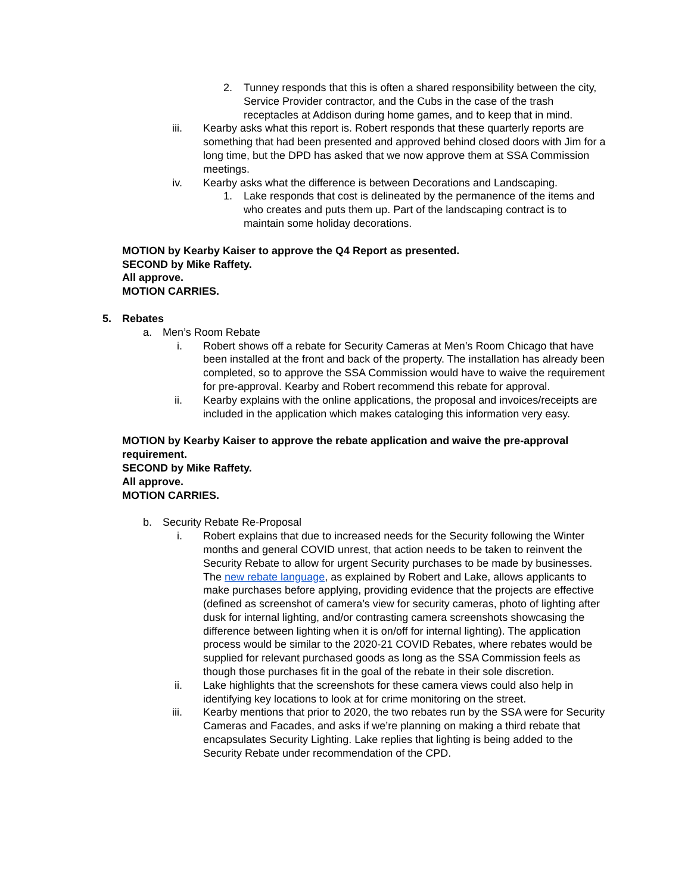2. Tunney responds that this is often a shared responsibility between the city, Service Provider contractor, and the Cubs in the case of the trash receptacles at Addison during home games, and to keep that in mind.
iii. Kearby asks what this report is. Robert responds that these quarterly reports are something that had been presented and approved behind closed doors with Jim for a long time, but the DPD has asked that we now approve them at SSA Commission meetings.
iv. Kearby asks what the difference is between Decorations and Landscaping.
1. Lake responds that cost is delineated by the permanence of the items and who creates and puts them up. Part of the landscaping contract is to maintain some holiday decorations.
MOTION by Kearby Kaiser to approve the Q4 Report as presented.
SECOND by Mike Raffety.
All approve.
MOTION CARRIES.
5. Rebates
a. Men’s Room Rebate
i. Robert shows off a rebate for Security Cameras at Men’s Room Chicago that have been installed at the front and back of the property. The installation has already been completed, so to approve the SSA Commission would have to waive the requirement for pre-approval. Kearby and Robert recommend this rebate for approval.
ii. Kearby explains with the online applications, the proposal and invoices/receipts are included in the application which makes cataloging this information very easy.
MOTION by Kearby Kaiser to approve the rebate application and waive the pre-approval requirement.
SECOND by Mike Raffety.
All approve.
MOTION CARRIES.
b. Security Rebate Re-Proposal
i. Robert explains that due to increased needs for the Security following the Winter months and general COVID unrest, that action needs to be taken to reinvent the Security Rebate to allow for urgent Security purchases to be made by businesses. The new rebate language, as explained by Robert and Lake, allows applicants to make purchases before applying, providing evidence that the projects are effective (defined as screenshot of camera’s view for security cameras, photo of lighting after dusk for internal lighting, and/or contrasting camera screenshots showcasing the difference between lighting when it is on/off for internal lighting). The application process would be similar to the 2020-21 COVID Rebates, where rebates would be supplied for relevant purchased goods as long as the SSA Commission feels as though those purchases fit in the goal of the rebate in their sole discretion.
ii. Lake highlights that the screenshots for these camera views could also help in identifying key locations to look at for crime monitoring on the street.
iii. Kearby mentions that prior to 2020, the two rebates run by the SSA were for Security Cameras and Facades, and asks if we’re planning on making a third rebate that encapsulates Security Lighting. Lake replies that lighting is being added to the Security Rebate under recommendation of the CPD.